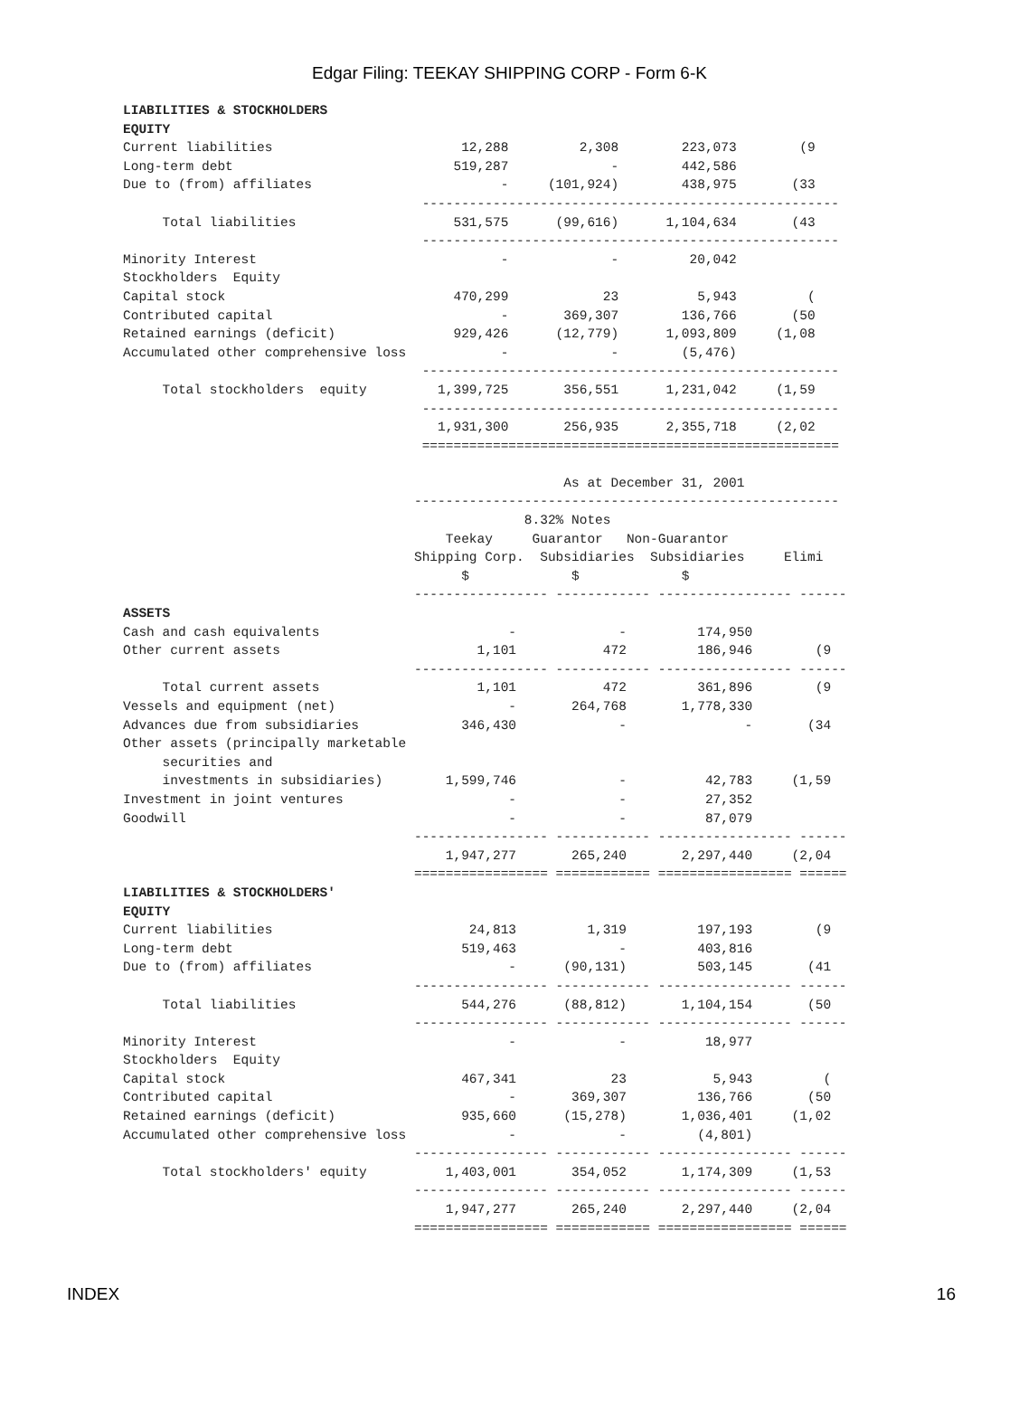Edgar Filing: TEEKAY SHIPPING CORP - Form 6-K
LIABILITIES & STOCKHOLDERS
EQUITY
Current liabilities                        12,288         2,308        223,073        (9
Long-term debt                            519,287             -        442,586
Due to (from) affiliates                        -     (101,924)        438,975       (33
                                      -----------------------------------------------------
     Total liabilities                    531,575      (99,616)      1,104,634       (43
                                      -----------------------------------------------------
Minority Interest                               -             -         20,042
Stockholders  Equity
Capital stock                             470,299            23          5,943         (
Contributed capital                             -       369,307        136,766       (50
Retained earnings (deficit)               929,426      (12,779)      1,093,809     (1,08
Accumulated other comprehensive loss            -             -        (5,476)
                                      -----------------------------------------------------
     Total stockholders  equity         1,399,725       356,551      1,231,042     (1,59
                                      -----------------------------------------------------
                                        1,931,300       256,935      2,355,718     (2,02
                                      =====================================================

                                                        As at December 31, 2001
                                     ------------------------------------------------------
                                                   8.32% Notes
                                         Teekay     Guarantor   Non-Guarantor
                                     Shipping Corp.  Subsidiaries  Subsidiaries     Elimi
                                           $             $             $
                                     ----------------- ------------ ----------------- ------
ASSETS
Cash and cash equivalents                        -             -         174,950
Other current assets                         1,101           472         186,946        (9
                                     ----------------- ------------ ----------------- ------
     Total current assets                    1,101           472         361,896        (9
Vessels and equipment (net)                      -       264,768       1,778,330
Advances due from subsidiaries             346,430             -               -       (34
Other assets (principally marketable
     securities and
     investments in subsidiaries)        1,599,746             -          42,783     (1,59
Investment in joint ventures                     -             -          27,352
Goodwill                                         -             -          87,079
                                     ----------------- ------------ ----------------- ------
                                         1,947,277       265,240       2,297,440     (2,04
                                     ================= ============ ================= ======
LIABILITIES & STOCKHOLDERS'
EQUITY
Current liabilities                         24,813         1,319         197,193        (9
Long-term debt                             519,463             -         403,816
Due to (from) affiliates                         -      (90,131)         503,145       (41
                                     ----------------- ------------ ----------------- ------
     Total liabilities                     544,276      (88,812)       1,104,154       (50
                                     ----------------- ------------ ----------------- ------
Minority Interest                                -             -          18,977
Stockholders  Equity
Capital stock                              467,341            23           5,943         (
Contributed capital                              -       369,307         136,766       (50
Retained earnings (deficit)                935,660      (15,278)       1,036,401     (1,02
Accumulated other comprehensive loss             -             -         (4,801)
                                     ----------------- ------------ ----------------- ------
     Total stockholders' equity          1,403,001       354,052       1,174,309     (1,53
                                     ----------------- ------------ ----------------- ------
                                         1,947,277       265,240       2,297,440     (2,04
                                     ================= ============ ================= ======
INDEX 16